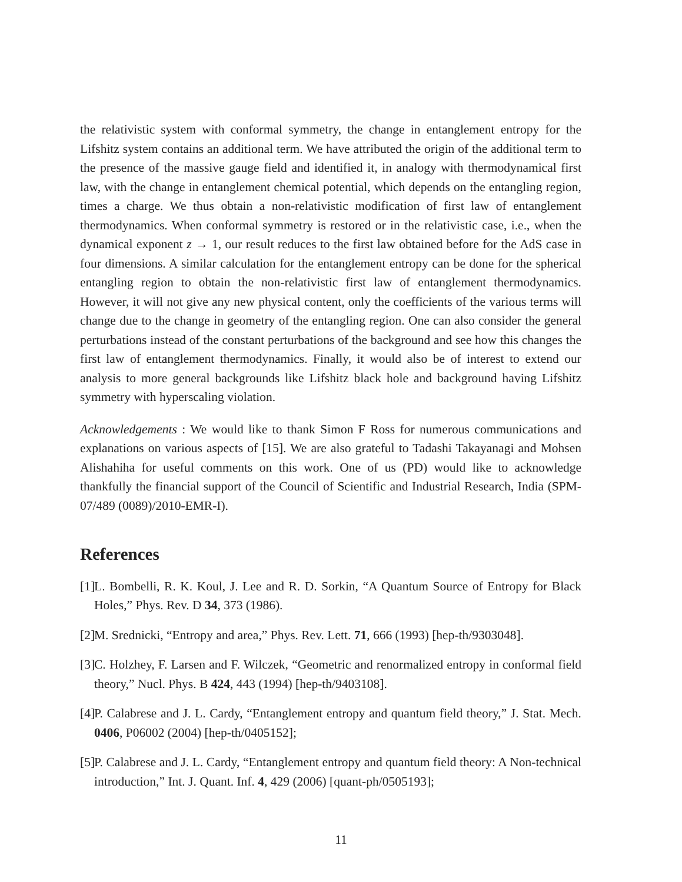the relativistic system with conformal symmetry, the change in entanglement entropy for the Lifshitz system contains an additional term. We have attributed the origin of the additional term to the presence of the massive gauge field and identified it, in analogy with thermodynamical first law, with the change in entanglement chemical potential, which depends on the entangling region, times a charge. We thus obtain a non-relativistic modification of first law of entanglement thermodynamics. When conformal symmetry is restored or in the relativistic case, i.e., when the dynamical exponent z → 1, our result reduces to the first law obtained before for the AdS case in four dimensions. A similar calculation for the entanglement entropy can be done for the spherical entangling region to obtain the non-relativistic first law of entanglement thermodynamics. However, it will not give any new physical content, only the coefficients of the various terms will change due to the change in geometry of the entangling region. One can also consider the general perturbations instead of the constant perturbations of the background and see how this changes the first law of entanglement thermodynamics. Finally, it would also be of interest to extend our analysis to more general backgrounds like Lifshitz black hole and background having Lifshitz symmetry with hyperscaling violation.
Acknowledgements : We would like to thank Simon F Ross for numerous communications and explanations on various aspects of [15]. We are also grateful to Tadashi Takayanagi and Mohsen Alishahiha for useful comments on this work. One of us (PD) would like to acknowledge thankfully the financial support of the Council of Scientific and Industrial Research, India (SPM-07/489 (0089)/2010-EMR-I).
References
[1] L. Bombelli, R. K. Koul, J. Lee and R. D. Sorkin, “A Quantum Source of Entropy for Black Holes,” Phys. Rev. D 34, 373 (1986).
[2] M. Srednicki, “Entropy and area,” Phys. Rev. Lett. 71, 666 (1993) [hep-th/9303048].
[3] C. Holzhey, F. Larsen and F. Wilczek, “Geometric and renormalized entropy in conformal field theory,” Nucl. Phys. B 424, 443 (1994) [hep-th/9403108].
[4] P. Calabrese and J. L. Cardy, “Entanglement entropy and quantum field theory,” J. Stat. Mech. 0406, P06002 (2004) [hep-th/0405152];
[5] P. Calabrese and J. L. Cardy, “Entanglement entropy and quantum field theory: A Non-technical introduction,” Int. J. Quant. Inf. 4, 429 (2006) [quant-ph/0505193];
11